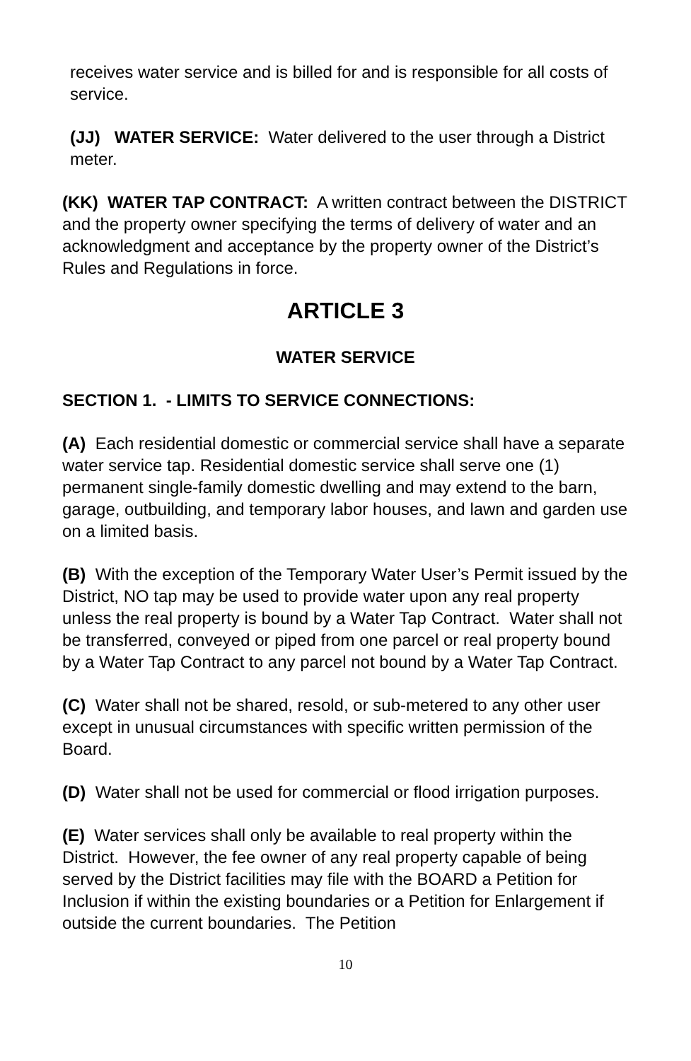receives water service and is billed for and is responsible for all costs of service.
(JJ) WATER SERVICE: Water delivered to the user through a District meter.
(KK) WATER TAP CONTRACT: A written contract between the DISTRICT and the property owner specifying the terms of delivery of water and an acknowledgment and acceptance by the property owner of the District’s Rules and Regulations in force.
ARTICLE 3
WATER SERVICE
SECTION 1. - LIMITS TO SERVICE CONNECTIONS:
(A) Each residential domestic or commercial service shall have a separate water service tap. Residential domestic service shall serve one (1) permanent single-family domestic dwelling and may extend to the barn, garage, outbuilding, and temporary labor houses, and lawn and garden use on a limited basis.
(B) With the exception of the Temporary Water User’s Permit issued by the District, NO tap may be used to provide water upon any real property unless the real property is bound by a Water Tap Contract. Water shall not be transferred, conveyed or piped from one parcel or real property bound by a Water Tap Contract to any parcel not bound by a Water Tap Contract.
(C) Water shall not be shared, resold, or sub-metered to any other user except in unusual circumstances with specific written permission of the Board.
(D) Water shall not be used for commercial or flood irrigation purposes.
(E) Water services shall only be available to real property within the District. However, the fee owner of any real property capable of being served by the District facilities may file with the BOARD a Petition for Inclusion if within the existing boundaries or a Petition for Enlargement if outside the current boundaries. The Petition
10